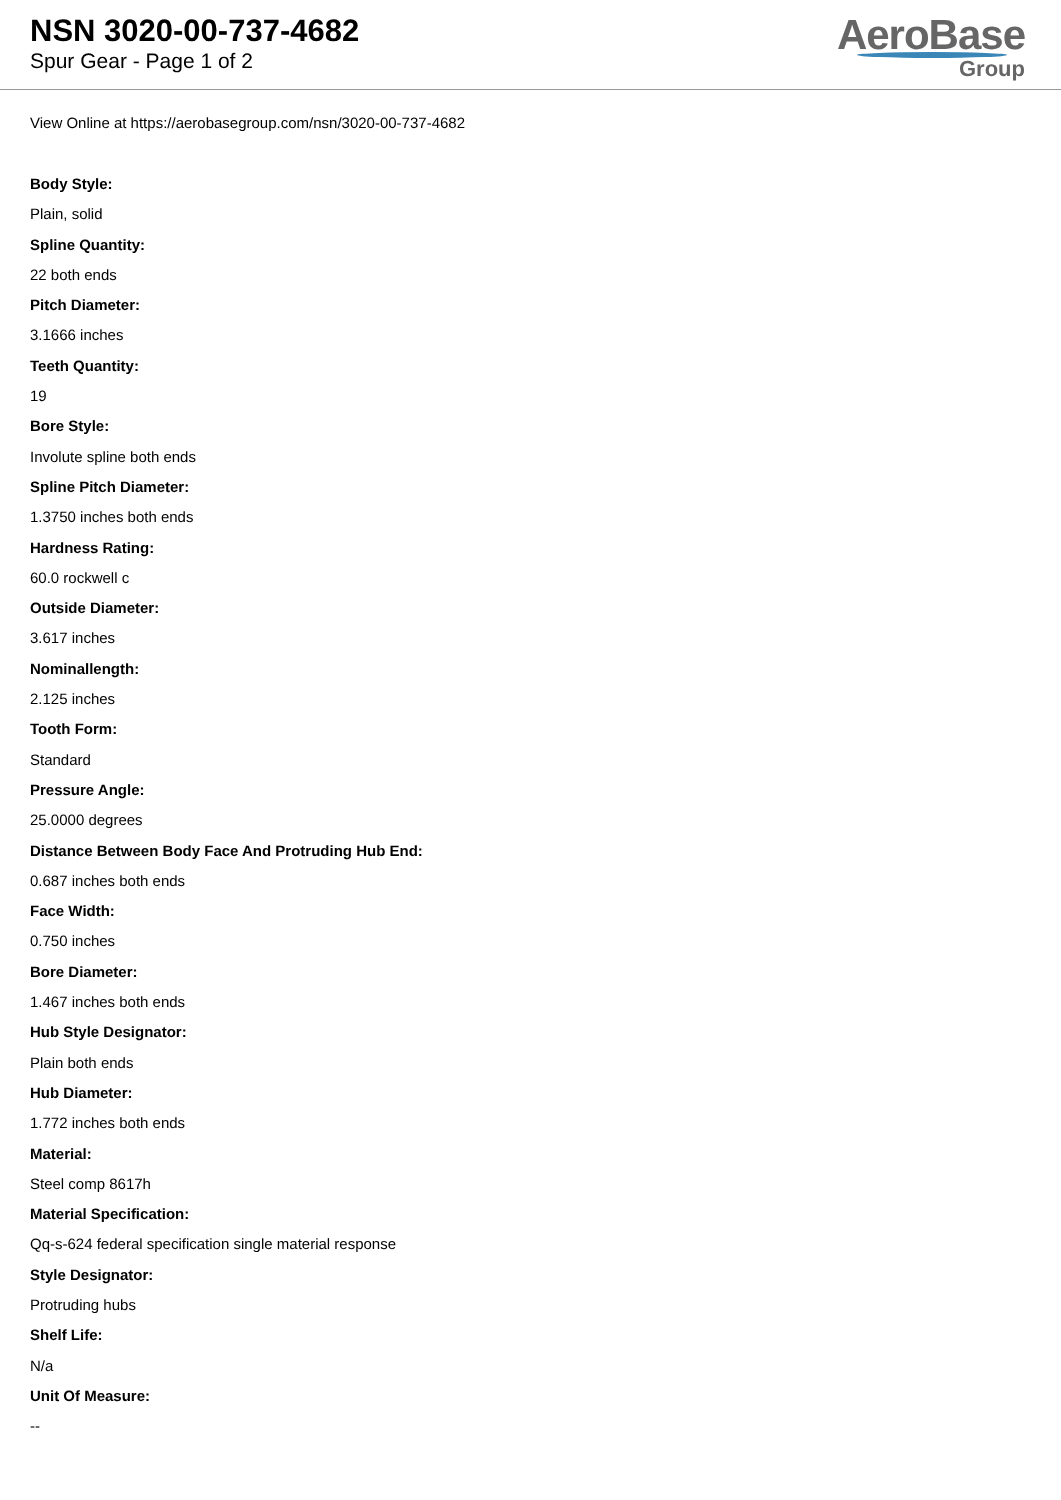NSN 3020-00-737-4682
Spur Gear - Page 1 of 2
AeroBase
Group
View Online at https://aerobasegroup.com/nsn/3020-00-737-4682
Body Style:
Plain, solid
Spline Quantity:
22 both ends
Pitch Diameter:
3.1666 inches
Teeth Quantity:
19
Bore Style:
Involute spline both ends
Spline Pitch Diameter:
1.3750 inches both ends
Hardness Rating:
60.0 rockwell c
Outside Diameter:
3.617 inches
Nominallength:
2.125 inches
Tooth Form:
Standard
Pressure Angle:
25.0000 degrees
Distance Between Body Face And Protruding Hub End:
0.687 inches both ends
Face Width:
0.750 inches
Bore Diameter:
1.467 inches both ends
Hub Style Designator:
Plain both ends
Hub Diameter:
1.772 inches both ends
Material:
Steel comp 8617h
Material Specification:
Qq-s-624 federal specification single material response
Style Designator:
Protruding hubs
Shelf Life:
N/a
Unit Of Measure:
--